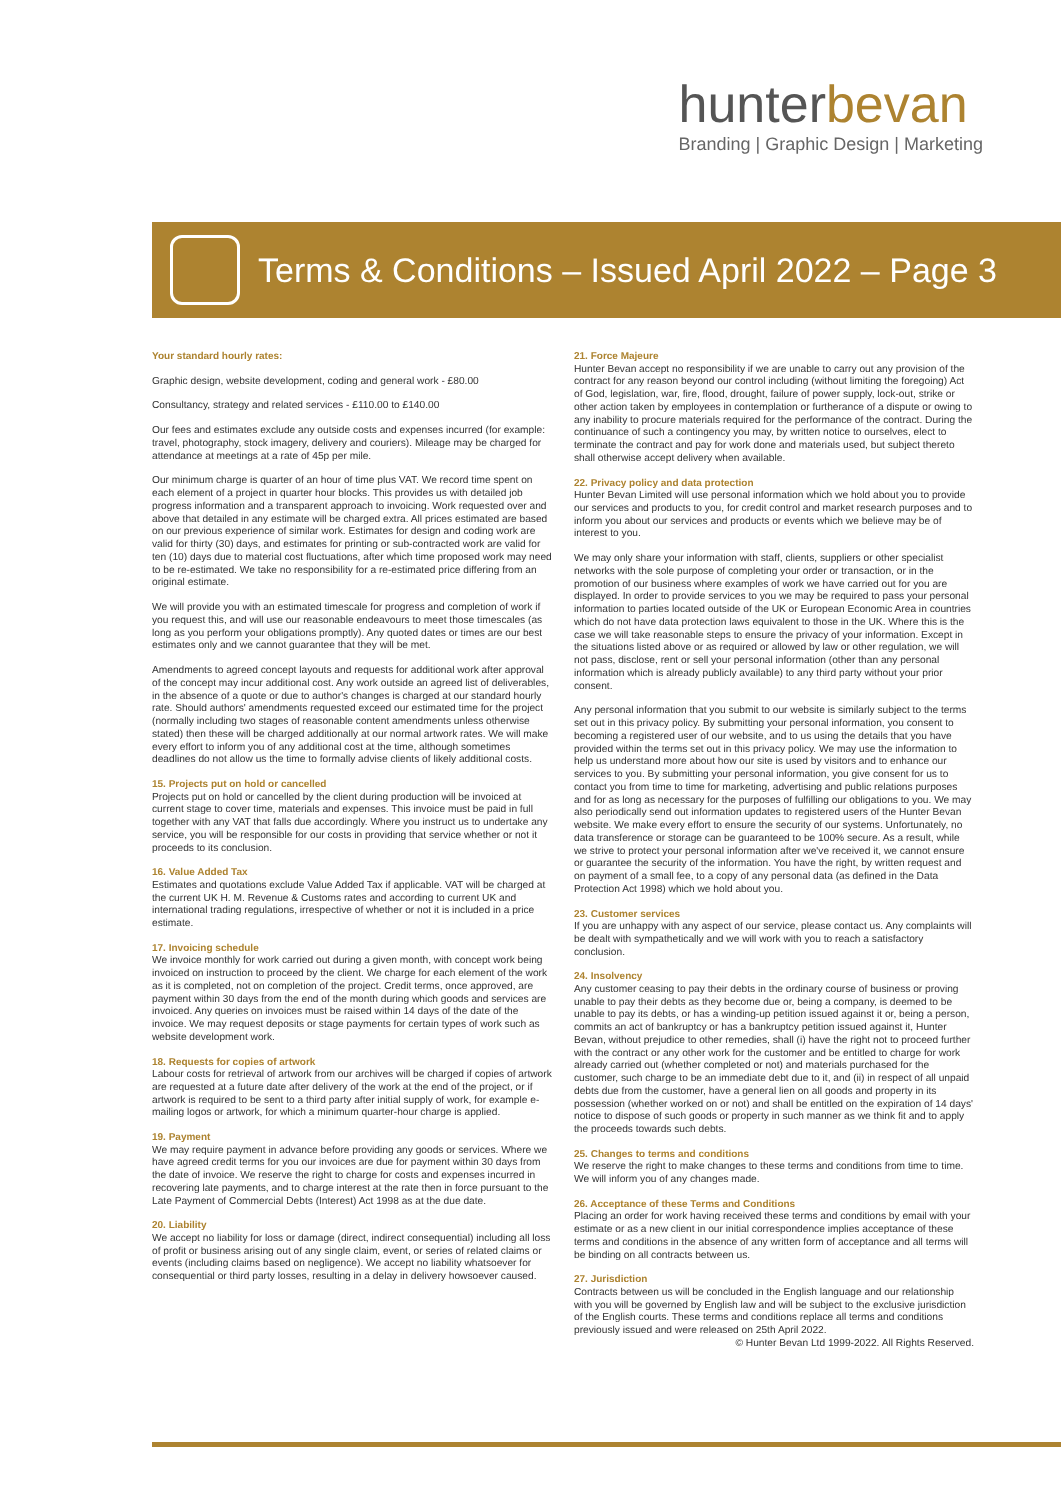hunterbevan
Branding | Graphic Design | Marketing
Terms & Conditions – Issued April 2022 – Page 3
Your standard hourly rates:
Graphic design, website development, coding and general work - £80.00
Consultancy, strategy and related services - £110.00 to £140.00
Our fees and estimates exclude any outside costs and expenses incurred (for example: travel, photography, stock imagery, delivery and couriers). Mileage may be charged for attendance at meetings at a rate of 45p per mile.
Our minimum charge is quarter of an hour of time plus VAT. We record time spent on each element of a project in quarter hour blocks. This provides us with detailed job progress information and a transparent approach to invoicing. Work requested over and above that detailed in any estimate will be charged extra. All prices estimated are based on our previous experience of similar work. Estimates for design and coding work are valid for thirty (30) days, and estimates for printing or sub-contracted work are valid for ten (10) days due to material cost fluctuations, after which time proposed work may need to be re-estimated. We take no responsibility for a re-estimated price differing from an original estimate.
We will provide you with an estimated timescale for progress and completion of work if you request this, and will use our reasonable endeavours to meet those timescales (as long as you perform your obligations promptly). Any quoted dates or times are our best estimates only and we cannot guarantee that they will be met.
Amendments to agreed concept layouts and requests for additional work after approval of the concept may incur additional cost. Any work outside an agreed list of deliverables, in the absence of a quote or due to author's changes is charged at our standard hourly rate. Should authors' amendments requested exceed our estimated time for the project (normally including two stages of reasonable content amendments unless otherwise stated) then these will be charged additionally at our normal artwork rates. We will make every effort to inform you of any additional cost at the time, although sometimes deadlines do not allow us the time to formally advise clients of likely additional costs.
15. Projects put on hold or cancelled
Projects put on hold or cancelled by the client during production will be invoiced at current stage to cover time, materials and expenses. This invoice must be paid in full together with any VAT that falls due accordingly. Where you instruct us to undertake any service, you will be responsible for our costs in providing that service whether or not it proceeds to its conclusion.
16. Value Added Tax
Estimates and quotations exclude Value Added Tax if applicable. VAT will be charged at the current UK H. M. Revenue & Customs rates and according to current UK and international trading regulations, irrespective of whether or not it is included in a price estimate.
17. Invoicing schedule
We invoice monthly for work carried out during a given month, with concept work being invoiced on instruction to proceed by the client. We charge for each element of the work as it is completed, not on completion of the project. Credit terms, once approved, are payment within 30 days from the end of the month during which goods and services are invoiced. Any queries on invoices must be raised within 14 days of the date of the invoice. We may request deposits or stage payments for certain types of work such as website development work.
18. Requests for copies of artwork
Labour costs for retrieval of artwork from our archives will be charged if copies of artwork are requested at a future date after delivery of the work at the end of the project, or if artwork is required to be sent to a third party after initial supply of work, for example e-mailing logos or artwork, for which a minimum quarter-hour charge is applied.
19. Payment
We may require payment in advance before providing any goods or services. Where we have agreed credit terms for you our invoices are due for payment within 30 days from the date of invoice. We reserve the right to charge for costs and expenses incurred in recovering late payments, and to charge interest at the rate then in force pursuant to the Late Payment of Commercial Debts (Interest) Act 1998 as at the due date.
20. Liability
We accept no liability for loss or damage (direct, indirect consequential) including all loss of profit or business arising out of any single claim, event, or series of related claims or events (including claims based on negligence). We accept no liability whatsoever for consequential or third party losses, resulting in a delay in delivery howsoever caused.
21. Force Majeure
Hunter Bevan accept no responsibility if we are unable to carry out any provision of the contract for any reason beyond our control including (without limiting the foregoing) Act of God, legislation, war, fire, flood, drought, failure of power supply, lock-out, strike or other action taken by employees in contemplation or furtherance of a dispute or owing to any inability to procure materials required for the performance of the contract. During the continuance of such a contingency you may, by written notice to ourselves, elect to terminate the contract and pay for work done and materials used, but subject thereto shall otherwise accept delivery when available.
22. Privacy policy and data protection
Hunter Bevan Limited will use personal information which we hold about you to provide our services and products to you, for credit control and market research purposes and to inform you about our services and products or events which we believe may be of interest to you.
We may only share your information with staff, clients, suppliers or other specialist networks with the sole purpose of completing your order or transaction, or in the promotion of our business where examples of work we have carried out for you are displayed. In order to provide services to you we may be required to pass your personal information to parties located outside of the UK or European Economic Area in countries which do not have data protection laws equivalent to those in the UK. Where this is the case we will take reasonable steps to ensure the privacy of your information. Except in the situations listed above or as required or allowed by law or other regulation, we will not pass, disclose, rent or sell your personal information (other than any personal information which is already publicly available) to any third party without your prior consent.
Any personal information that you submit to our website is similarly subject to the terms set out in this privacy policy. By submitting your personal information, you consent to becoming a registered user of our website, and to us using the details that you have provided within the terms set out in this privacy policy. We may use the information to help us understand more about how our site is used by visitors and to enhance our services to you. By submitting your personal information, you give consent for us to contact you from time to time for marketing, advertising and public relations purposes and for as long as necessary for the purposes of fulfilling our obligations to you. We may also periodically send out information updates to registered users of the Hunter Bevan website. We make every effort to ensure the security of our systems. Unfortunately, no data transference or storage can be guaranteed to be 100% secure. As a result, while we strive to protect your personal information after we've received it, we cannot ensure or guarantee the security of the information. You have the right, by written request and on payment of a small fee, to a copy of any personal data (as defined in the Data Protection Act 1998) which we hold about you.
23. Customer services
If you are unhappy with any aspect of our service, please contact us. Any complaints will be dealt with sympathetically and we will work with you to reach a satisfactory conclusion.
24. Insolvency
Any customer ceasing to pay their debts in the ordinary course of business or proving unable to pay their debts as they become due or, being a company, is deemed to be unable to pay its debts, or has a winding-up petition issued against it or, being a person, commits an act of bankruptcy or has a bankruptcy petition issued against it, Hunter Bevan, without prejudice to other remedies, shall (i) have the right not to proceed further with the contract or any other work for the customer and be entitled to charge for work already carried out (whether completed or not) and materials purchased for the customer, such charge to be an immediate debt due to it, and (ii) in respect of all unpaid debts due from the customer, have a general lien on all goods and property in its possession (whether worked on or not) and shall be entitled on the expiration of 14 days' notice to dispose of such goods or property in such manner as we think fit and to apply the proceeds towards such debts.
25. Changes to terms and conditions
We reserve the right to make changes to these terms and conditions from time to time. We will inform you of any changes made.
26. Acceptance of these Terms and Conditions
Placing an order for work having received these terms and conditions by email with your estimate or as a new client in our initial correspondence implies acceptance of these terms and conditions in the absence of any written form of acceptance and all terms will be binding on all contracts between us.
27. Jurisdiction
Contracts between us will be concluded in the English language and our relationship with you will be governed by English law and will be subject to the exclusive jurisdiction of the English courts. These terms and conditions replace all terms and conditions previously issued and were released on 25th April 2022.
© Hunter Bevan Ltd 1999-2022. All Rights Reserved.